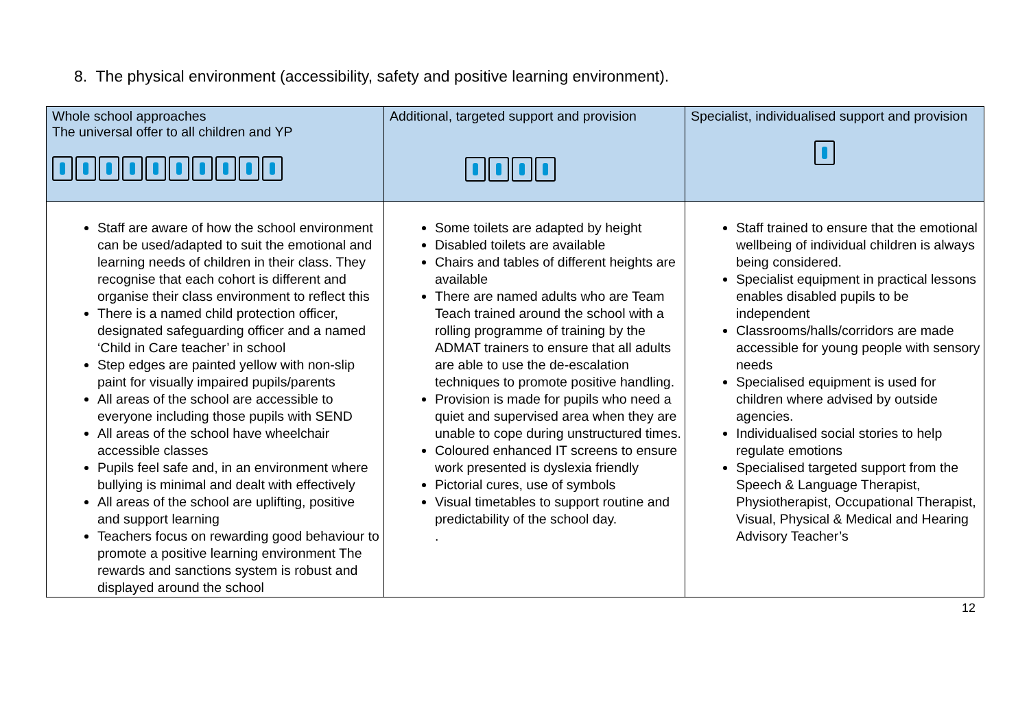8. The physical environment (accessibility, safety and positive learning environment).
| Whole school approaches The universal offer to all children and YP | Additional, targeted support and provision | Specialist, individualised support and provision |
| --- | --- | --- |
| Staff are aware of how the school environment can be used/adapted to suit the emotional and learning needs of children in their class. They recognise that each cohort is different and organise their class environment to reflect this There is a named child protection officer, designated safeguarding officer and a named ‘Child in Care teacher’ in school Step edges are painted yellow with non-slip paint for visually impaired pupils/parents All areas of the school are accessible to everyone including those pupils with SEND All areas of the school have wheelchair accessible classes Pupils feel safe and, in an environment where bullying is minimal and dealt with effectively All areas of the school are uplifting, positive and support learning Teachers focus on rewarding good behaviour to promote a positive learning environment The rewards and sanctions system is robust and displayed around the school | Some toilets are adapted by height Disabled toilets are available Chairs and tables of different heights are available There are named adults who are Team Teach trained around the school with a rolling programme of training by the ADMAT trainers to ensure that all adults are able to use the de-escalation techniques to promote positive handling. Provision is made for pupils who need a quiet and supervised area when they are unable to cope during unstructured times. Coloured enhanced IT screens to ensure work presented is dyslexia friendly Pictorial cures, use of symbols Visual timetables to support routine and predictability of the school day. . | Staff trained to ensure that the emotional wellbeing of individual children is always being considered. Specialist equipment in practical lessons enables disabled pupils to be independent Classrooms/halls/corridors are made accessible for young people with sensory needs Specialised equipment is used for children where advised by outside agencies. Individualised social stories to help regulate emotions Specialised targeted support from the Speech & Language Therapist, Physiotherapist, Occupational Therapist, Visual, Physical & Medical and Hearing Advisory Teacher’s |
12